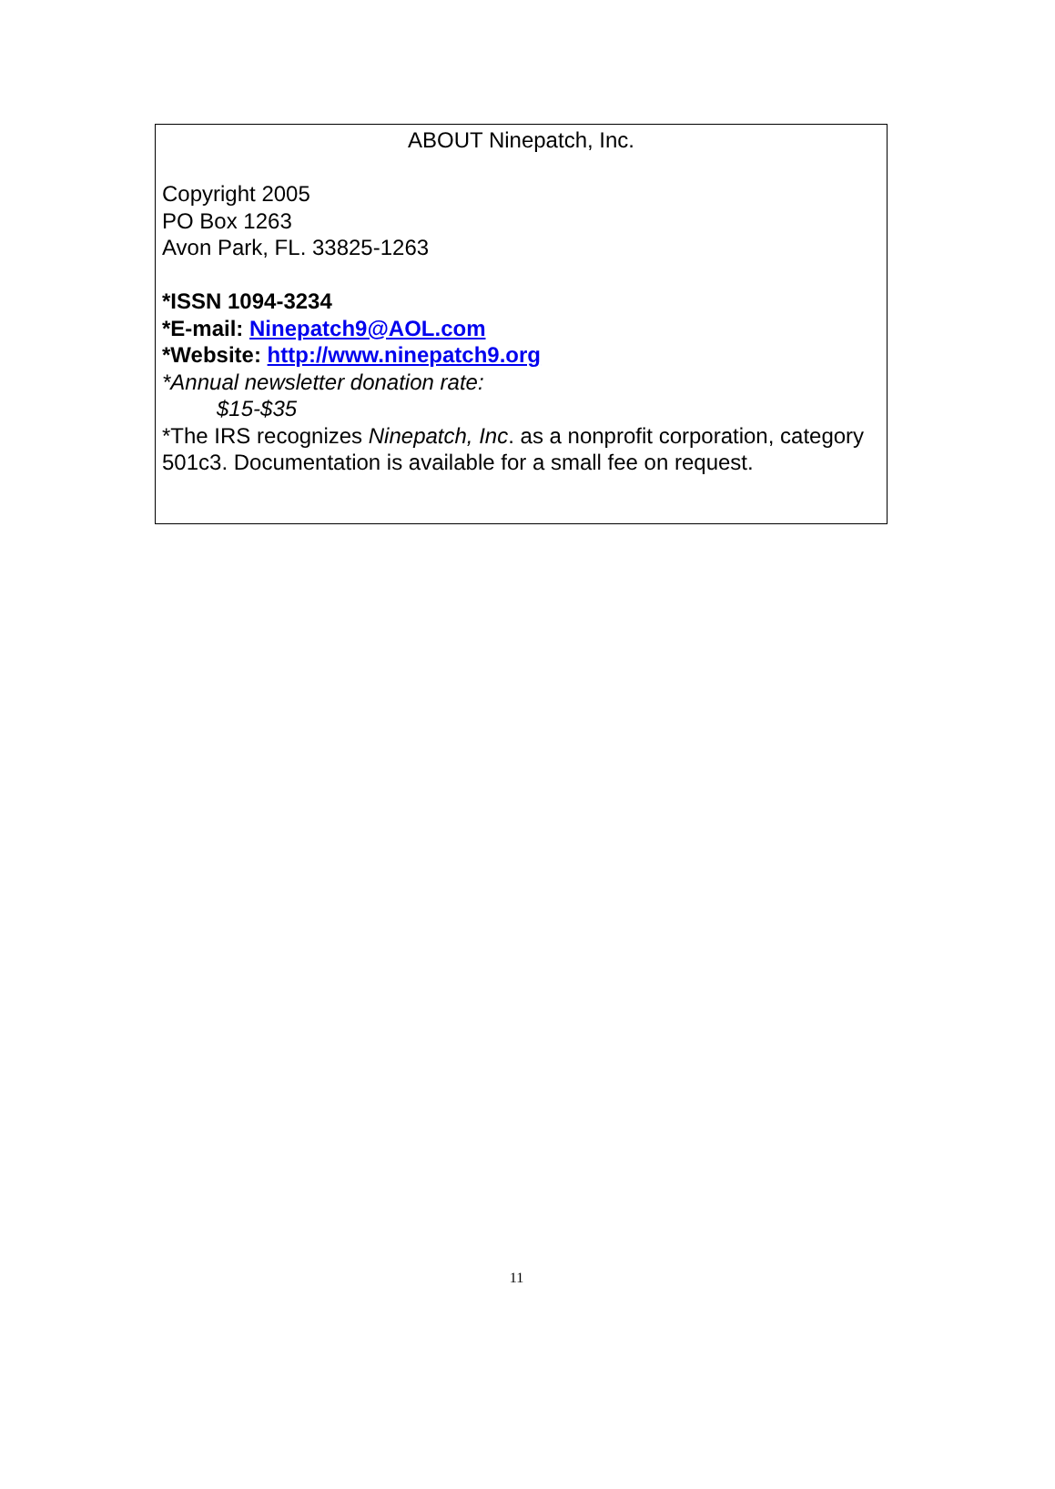ABOUT Ninepatch, Inc.
Copyright 2005
PO Box 1263
Avon Park, FL. 33825-1263
*ISSN 1094-3234
*E-mail: Ninepatch9@AOL.com
*Website: http://www.ninepatch9.org
*Annual newsletter donation rate:
$15-$35
*The IRS recognizes Ninepatch, Inc. as a nonprofit corporation, category 501c3. Documentation is available for a small fee on request.
11